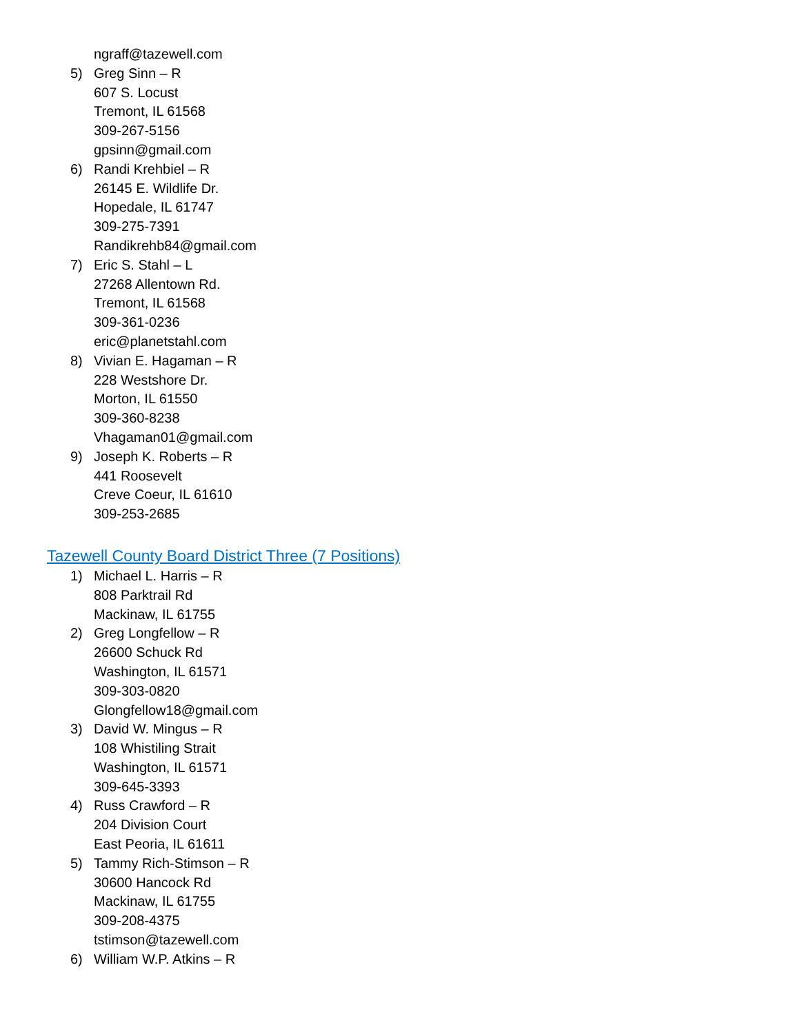ngraff@tazewell.com
5) Greg Sinn – R
607 S. Locust
Tremont, IL 61568
309-267-5156
gpsinn@gmail.com
6) Randi Krehbiel – R
26145 E. Wildlife Dr.
Hopedale, IL 61747
309-275-7391
Randikrehb84@gmail.com
7) Eric S. Stahl – L
27268 Allentown Rd.
Tremont, IL 61568
309-361-0236
eric@planetstahl.com
8) Vivian E. Hagaman – R
228 Westshore Dr.
Morton, IL 61550
309-360-8238
Vhagaman01@gmail.com
9) Joseph K. Roberts – R
441 Roosevelt
Creve Coeur, IL 61610
309-253-2685
Tazewell County Board District Three (7 Positions)
1) Michael L. Harris – R
808 Parktrail Rd
Mackinaw, IL 61755
2) Greg Longfellow – R
26600 Schuck Rd
Washington, IL 61571
309-303-0820
Glongfellow18@gmail.com
3) David W. Mingus – R
108 Whistiling Strait
Washington, IL 61571
309-645-3393
4) Russ Crawford – R
204 Division Court
East Peoria, IL 61611
5) Tammy Rich-Stimson – R
30600 Hancock Rd
Mackinaw, IL 61755
309-208-4375
tstimson@tazewell.com
6) William W.P. Atkins – R